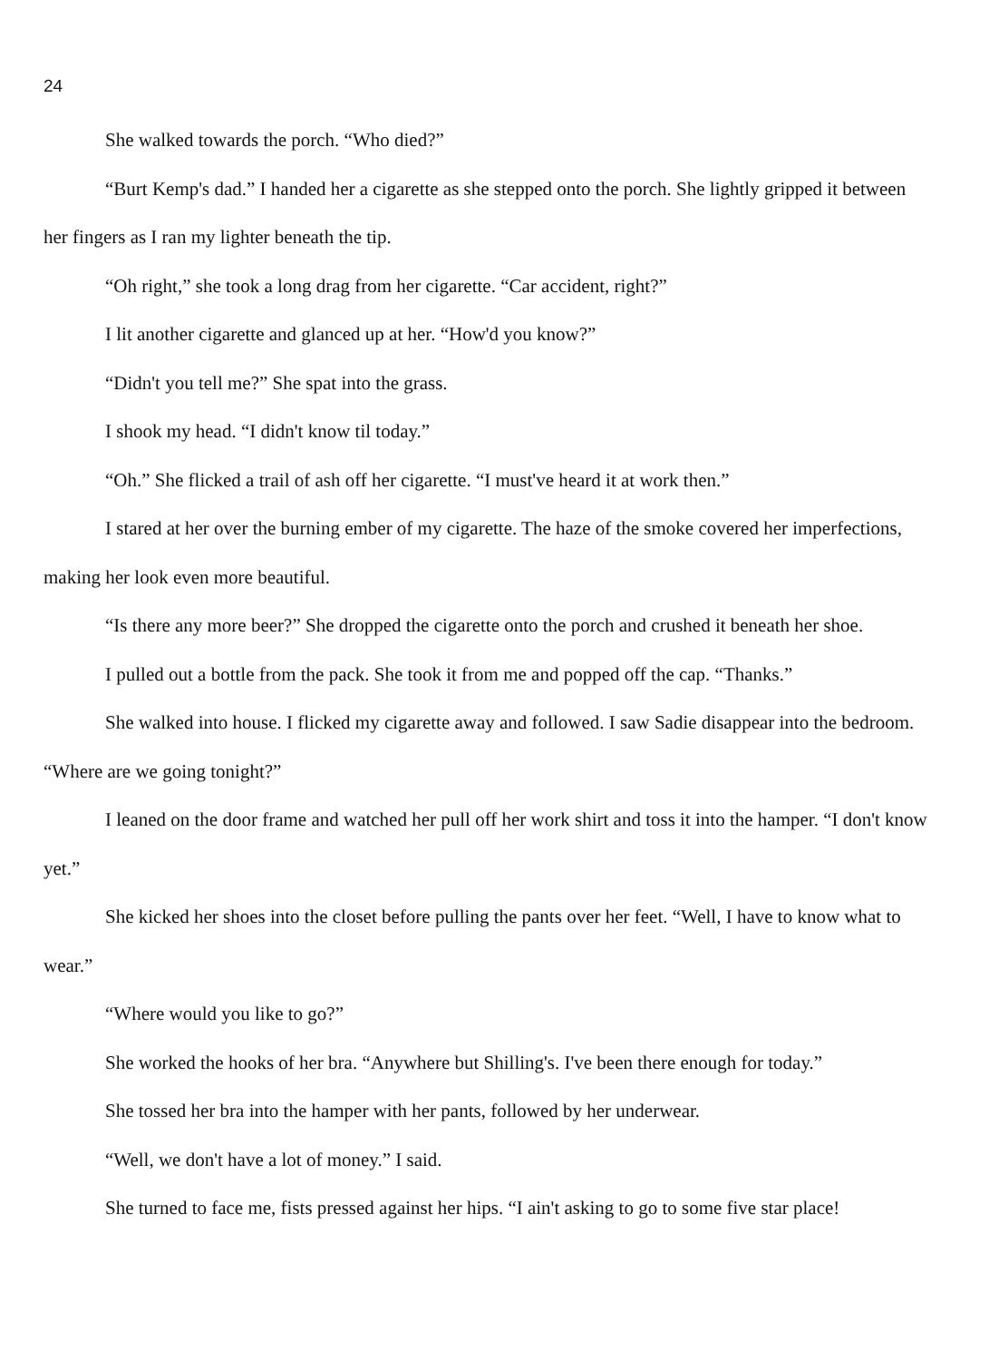24
She walked towards the porch. “Who died?”
“Burt Kemp's dad.” I handed her a cigarette as she stepped onto the porch. She lightly gripped it between her fingers as I ran my lighter beneath the tip.
“Oh right,” she took a long drag from her cigarette. “Car accident, right?”
I lit another cigarette and glanced up at her. “How'd you know?”
“Didn't you tell me?” She spat into the grass.
I shook my head. “I didn't know til today.”
“Oh.” She flicked a trail of ash off her cigarette. “I must've heard it at work then.”
I stared at her over the burning ember of my cigarette. The haze of the smoke covered her imperfections, making her look even more beautiful.
“Is there any more beer?” She dropped the cigarette onto the porch and crushed it beneath her shoe.
I pulled out a bottle from the pack. She took it from me and popped off the cap. “Thanks.”
She walked into house. I flicked my cigarette away and followed. I saw Sadie disappear into the bedroom. “Where are we going tonight?”
I leaned on the door frame and watched her pull off her work shirt and toss it into the hamper. “I don't know yet.”
She kicked her shoes into the closet before pulling the pants over her feet. “Well, I have to know what to wear.”
“Where would you like to go?”
She worked the hooks of her bra. “Anywhere but Shilling's. I've been there enough for today.”
She tossed her bra into the hamper with her pants, followed by her underwear.
“Well, we don't have a lot of money.” I said.
She turned to face me, fists pressed against her hips. “I ain't asking to go to some five star place!